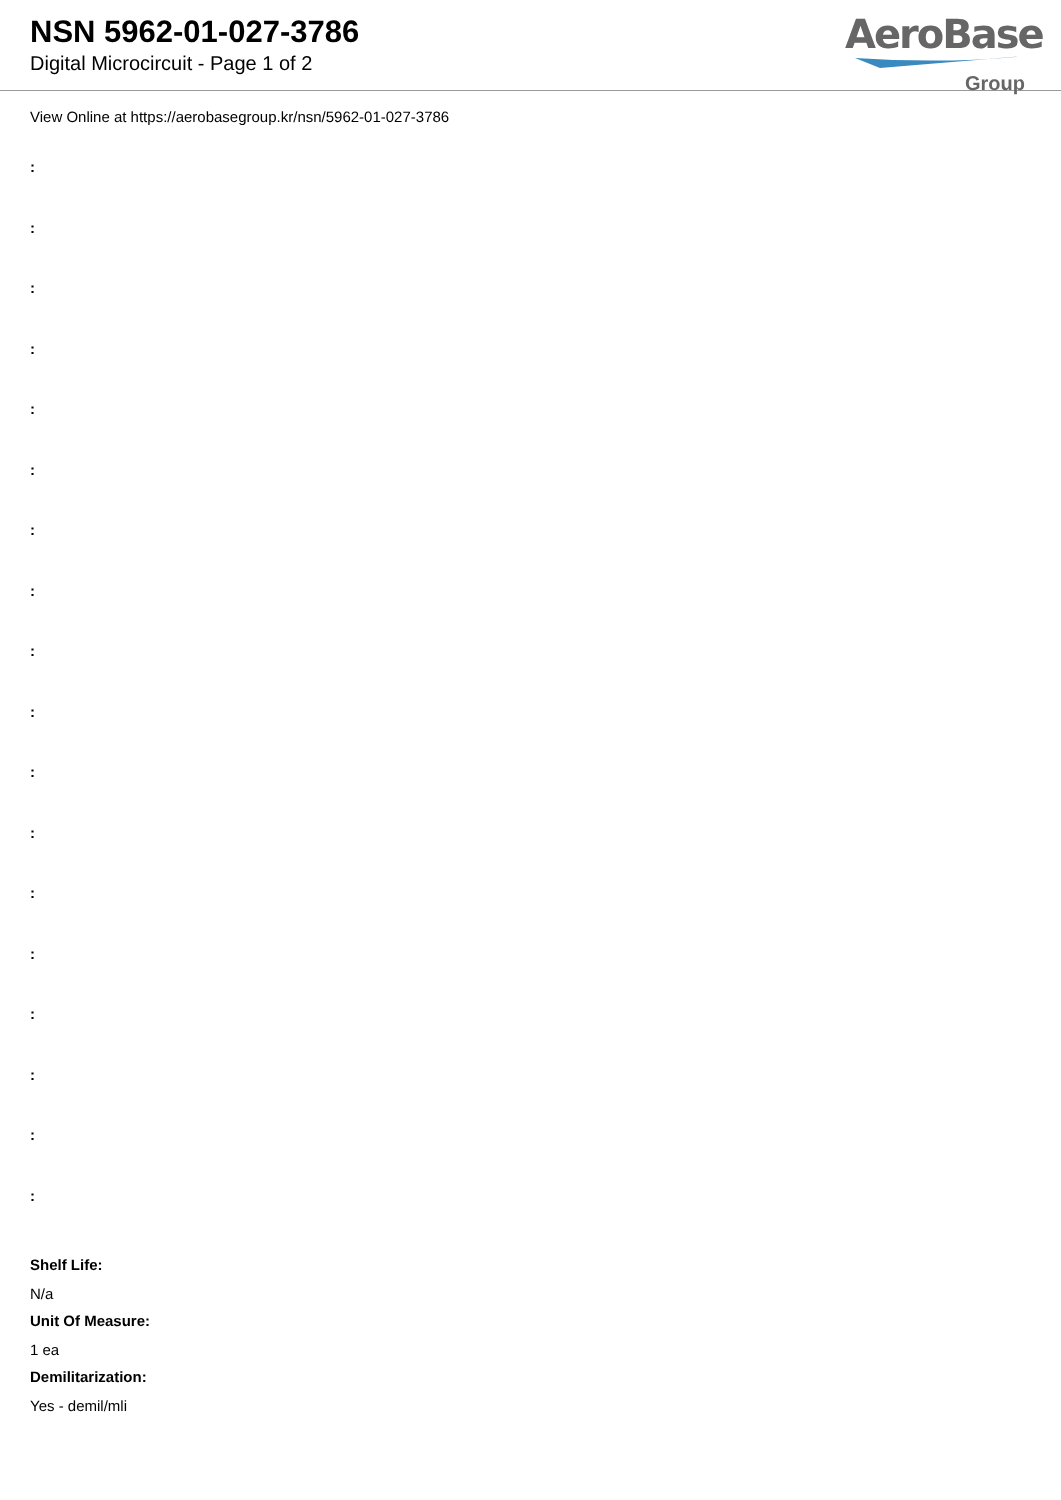NSN 5962-01-027-3786
Digital Microcircuit - Page 1 of 2
AeroBase
Group
View Online at https://aerobasegroup.kr/nsn/5962-01-027-3786
:
:
:
:
:
:
:
:
:
:
:
:
:
:
:
:
:
:
Shelf Life:
N/a
Unit Of Measure:
1 ea
Demilitarization:
Yes - demil/mli